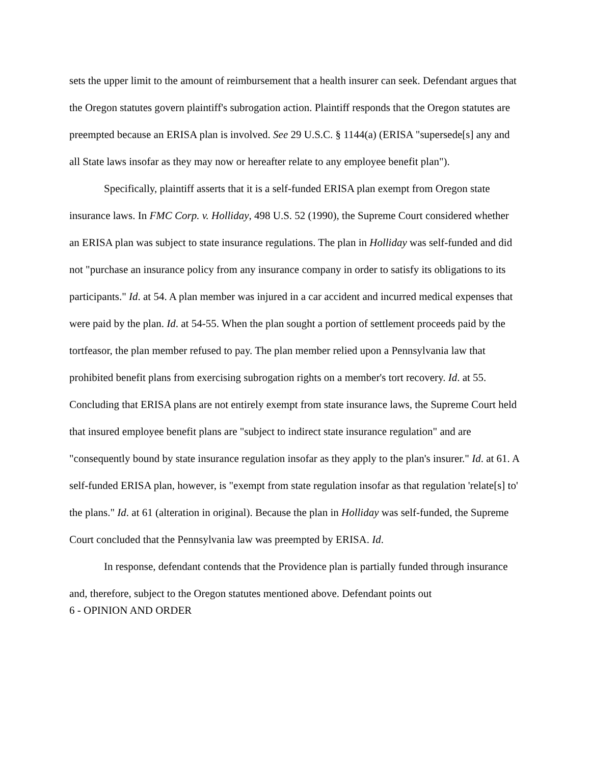sets the upper limit to the amount of reimbursement that a health insurer can seek. Defendant argues that the Oregon statutes govern plaintiff's subrogation action. Plaintiff responds that the Oregon statutes are preempted because an ERISA plan is involved. See 29 U.S.C. § 1144(a) (ERISA "supersede[s] any and all State laws insofar as they may now or hereafter relate to any employee benefit plan").
Specifically, plaintiff asserts that it is a self-funded ERISA plan exempt from Oregon state insurance laws. In FMC Corp. v. Holliday, 498 U.S. 52 (1990), the Supreme Court considered whether an ERISA plan was subject to state insurance regulations. The plan in Holliday was self-funded and did not "purchase an insurance policy from any insurance company in order to satisfy its obligations to its participants." Id. at 54. A plan member was injured in a car accident and incurred medical expenses that were paid by the plan. Id. at 54-55. When the plan sought a portion of settlement proceeds paid by the tortfeasor, the plan member refused to pay. The plan member relied upon a Pennsylvania law that prohibited benefit plans from exercising subrogation rights on a member's tort recovery. Id. at 55. Concluding that ERISA plans are not entirely exempt from state insurance laws, the Supreme Court held that insured employee benefit plans are "subject to indirect state insurance regulation" and are "consequently bound by state insurance regulation insofar as they apply to the plan's insurer." Id. at 61. A self-funded ERISA plan, however, is "exempt from state regulation insofar as that regulation 'relate[s] to' the plans." Id. at 61 (alteration in original). Because the plan in Holliday was self-funded, the Supreme Court concluded that the Pennsylvania law was preempted by ERISA. Id.
In response, defendant contends that the Providence plan is partially funded through insurance and, therefore, subject to the Oregon statutes mentioned above. Defendant points out
6 - OPINION AND ORDER